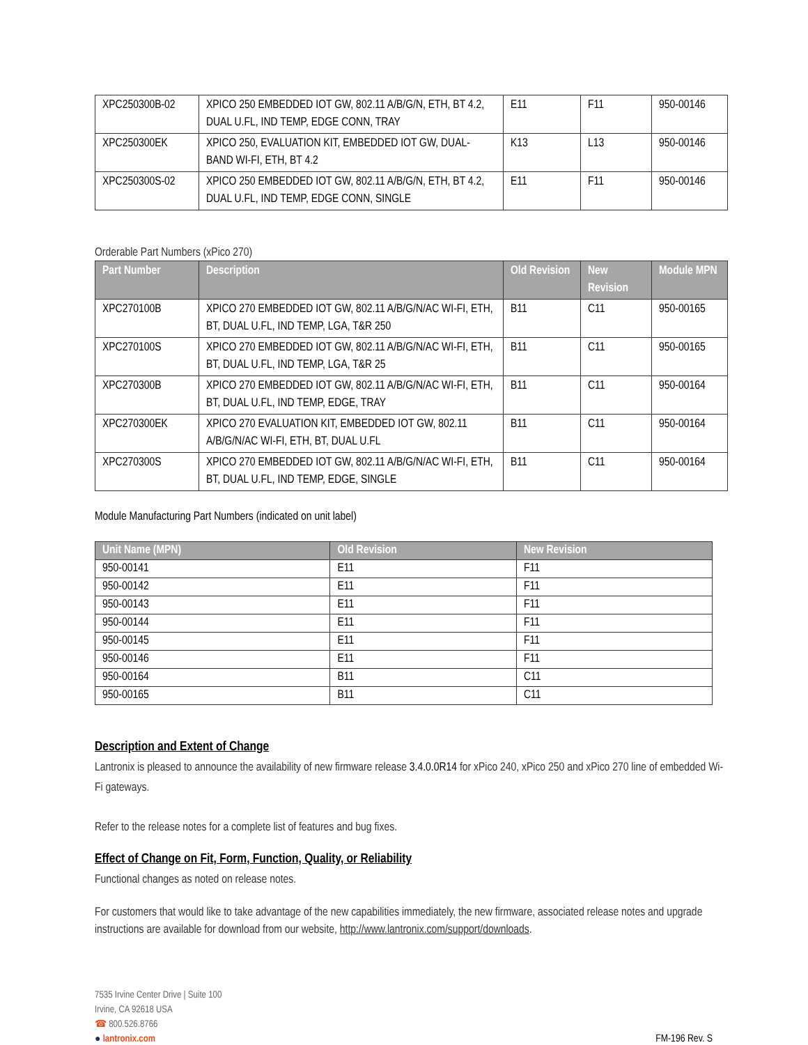| XPC250300B-02 | XPICO 250 EMBEDDED IOT GW, 802.11 A/B/G/N, ETH, BT 4.2, DUAL U.FL, IND TEMP, EDGE CONN, TRAY | E11 | F11 | 950-00146 |
| XPC250300EK | XPICO 250, EVALUATION KIT, EMBEDDED IOT GW, DUAL-BAND WI-FI, ETH, BT 4.2 | K13 | L13 | 950-00146 |
| XPC250300S-02 | XPICO 250 EMBEDDED IOT GW, 802.11 A/B/G/N, ETH, BT 4.2, DUAL U.FL, IND TEMP, EDGE CONN, SINGLE | E11 | F11 | 950-00146 |
Orderable Part Numbers (xPico 270)
| Part Number | Description | Old Revision | New Revision | Module MPN |
| --- | --- | --- | --- | --- |
| XPC270100B | XPICO 270 EMBEDDED IOT GW, 802.11 A/B/G/N/AC WI-FI, ETH, BT, DUAL U.FL, IND TEMP, LGA, T&R 250 | B11 | C11 | 950-00165 |
| XPC270100S | XPICO 270 EMBEDDED IOT GW, 802.11 A/B/G/N/AC WI-FI, ETH, BT, DUAL U.FL, IND TEMP, LGA, T&R 25 | B11 | C11 | 950-00165 |
| XPC270300B | XPICO 270 EMBEDDED IOT GW, 802.11 A/B/G/N/AC WI-FI, ETH, BT, DUAL U.FL, IND TEMP, EDGE, TRAY | B11 | C11 | 950-00164 |
| XPC270300EK | XPICO 270 EVALUATION KIT, EMBEDDED IOT GW, 802.11 A/B/G/N/AC WI-FI, ETH, BT, DUAL U.FL | B11 | C11 | 950-00164 |
| XPC270300S | XPICO 270 EMBEDDED IOT GW, 802.11 A/B/G/N/AC WI-FI, ETH, BT, DUAL U.FL, IND TEMP, EDGE, SINGLE | B11 | C11 | 950-00164 |
Module Manufacturing Part Numbers (indicated on unit label)
| Unit Name (MPN) | Old Revision | New Revision |
| --- | --- | --- |
| 950-00141 | E11 | F11 |
| 950-00142 | E11 | F11 |
| 950-00143 | E11 | F11 |
| 950-00144 | E11 | F11 |
| 950-00145 | E11 | F11 |
| 950-00146 | E11 | F11 |
| 950-00164 | B11 | C11 |
| 950-00165 | B11 | C11 |
Description and Extent of Change
Lantronix is pleased to announce the availability of new firmware release 3.4.0.0R14 for xPico 240, xPico 250 and xPico 270 line of embedded Wi-Fi gateways.
Refer to the release notes for a complete list of features and bug fixes.
Effect of Change on Fit, Form, Function, Quality, or Reliability
Functional changes as noted on release notes.
For customers that would like to take advantage of the new capabilities immediately, the new firmware, associated release notes and upgrade instructions are available for download from our website, http://www.lantronix.com/support/downloads.
7535 Irvine Center Drive | Suite 100
Irvine, CA 92618 USA
☎ 800.526.8766
● lantronix.com
FM-196 Rev. S